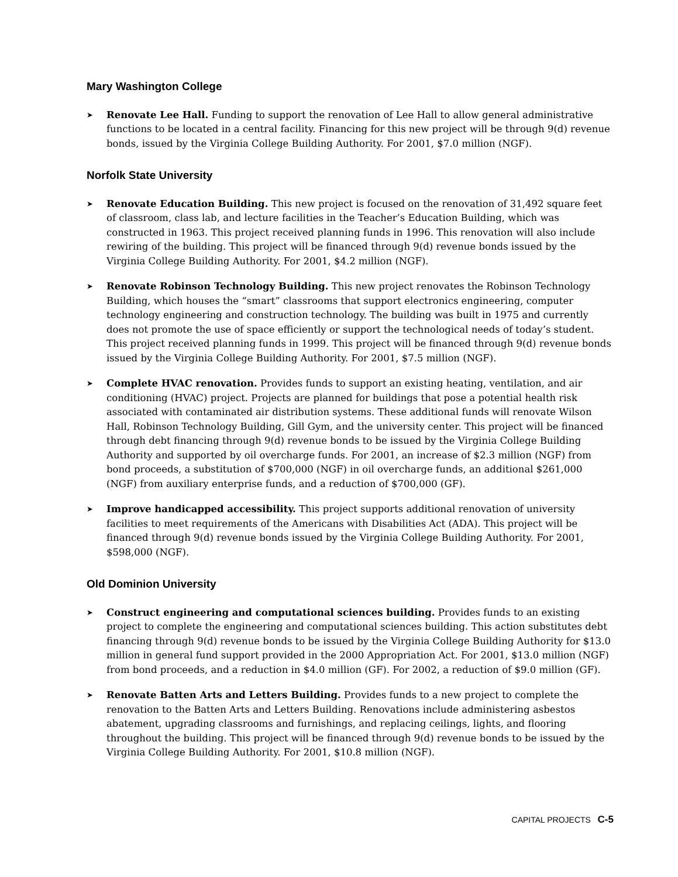Mary Washington College
➤ Renovate Lee Hall. Funding to support the renovation of Lee Hall to allow general administrative functions to be located in a central facility. Financing for this new project will be through 9(d) revenue bonds, issued by the Virginia College Building Authority. For 2001, $7.0 million (NGF).
Norfolk State University
➤ Renovate Education Building. This new project is focused on the renovation of 31,492 square feet of classroom, class lab, and lecture facilities in the Teacher’s Education Building, which was constructed in 1963. This project received planning funds in 1996. This renovation will also include rewiring of the building. This project will be financed through 9(d) revenue bonds issued by the Virginia College Building Authority. For 2001, $4.2 million (NGF).
➤ Renovate Robinson Technology Building. This new project renovates the Robinson Technology Building, which houses the “smart” classrooms that support electronics engineering, computer technology engineering and construction technology. The building was built in 1975 and currently does not promote the use of space efficiently or support the technological needs of today’s student. This project received planning funds in 1999. This project will be financed through 9(d) revenue bonds issued by the Virginia College Building Authority. For 2001, $7.5 million (NGF).
➤ Complete HVAC renovation. Provides funds to support an existing heating, ventilation, and air conditioning (HVAC) project. Projects are planned for buildings that pose a potential health risk associated with contaminated air distribution systems. These additional funds will renovate Wilson Hall, Robinson Technology Building, Gill Gym, and the university center. This project will be financed through debt financing through 9(d) revenue bonds to be issued by the Virginia College Building Authority and supported by oil overcharge funds. For 2001, an increase of $2.3 million (NGF) from bond proceeds, a substitution of $700,000 (NGF) in oil overcharge funds, an additional $261,000 (NGF) from auxiliary enterprise funds, and a reduction of $700,000 (GF).
➤ Improve handicapped accessibility. This project supports additional renovation of university facilities to meet requirements of the Americans with Disabilities Act (ADA). This project will be financed through 9(d) revenue bonds issued by the Virginia College Building Authority. For 2001, $598,000 (NGF).
Old Dominion University
➤ Construct engineering and computational sciences building. Provides funds to an existing project to complete the engineering and computational sciences building. This action substitutes debt financing through 9(d) revenue bonds to be issued by the Virginia College Building Authority for $13.0 million in general fund support provided in the 2000 Appropriation Act. For 2001, $13.0 million (NGF) from bond proceeds, and a reduction in $4.0 million (GF). For 2002, a reduction of $9.0 million (GF).
➤ Renovate Batten Arts and Letters Building. Provides funds to a new project to complete the renovation to the Batten Arts and Letters Building. Renovations include administering asbestos abatement, upgrading classrooms and furnishings, and replacing ceilings, lights, and flooring throughout the building. This project will be financed through 9(d) revenue bonds to be issued by the Virginia College Building Authority. For 2001, $10.8 million (NGF).
CAPITAL PROJECTS C-5